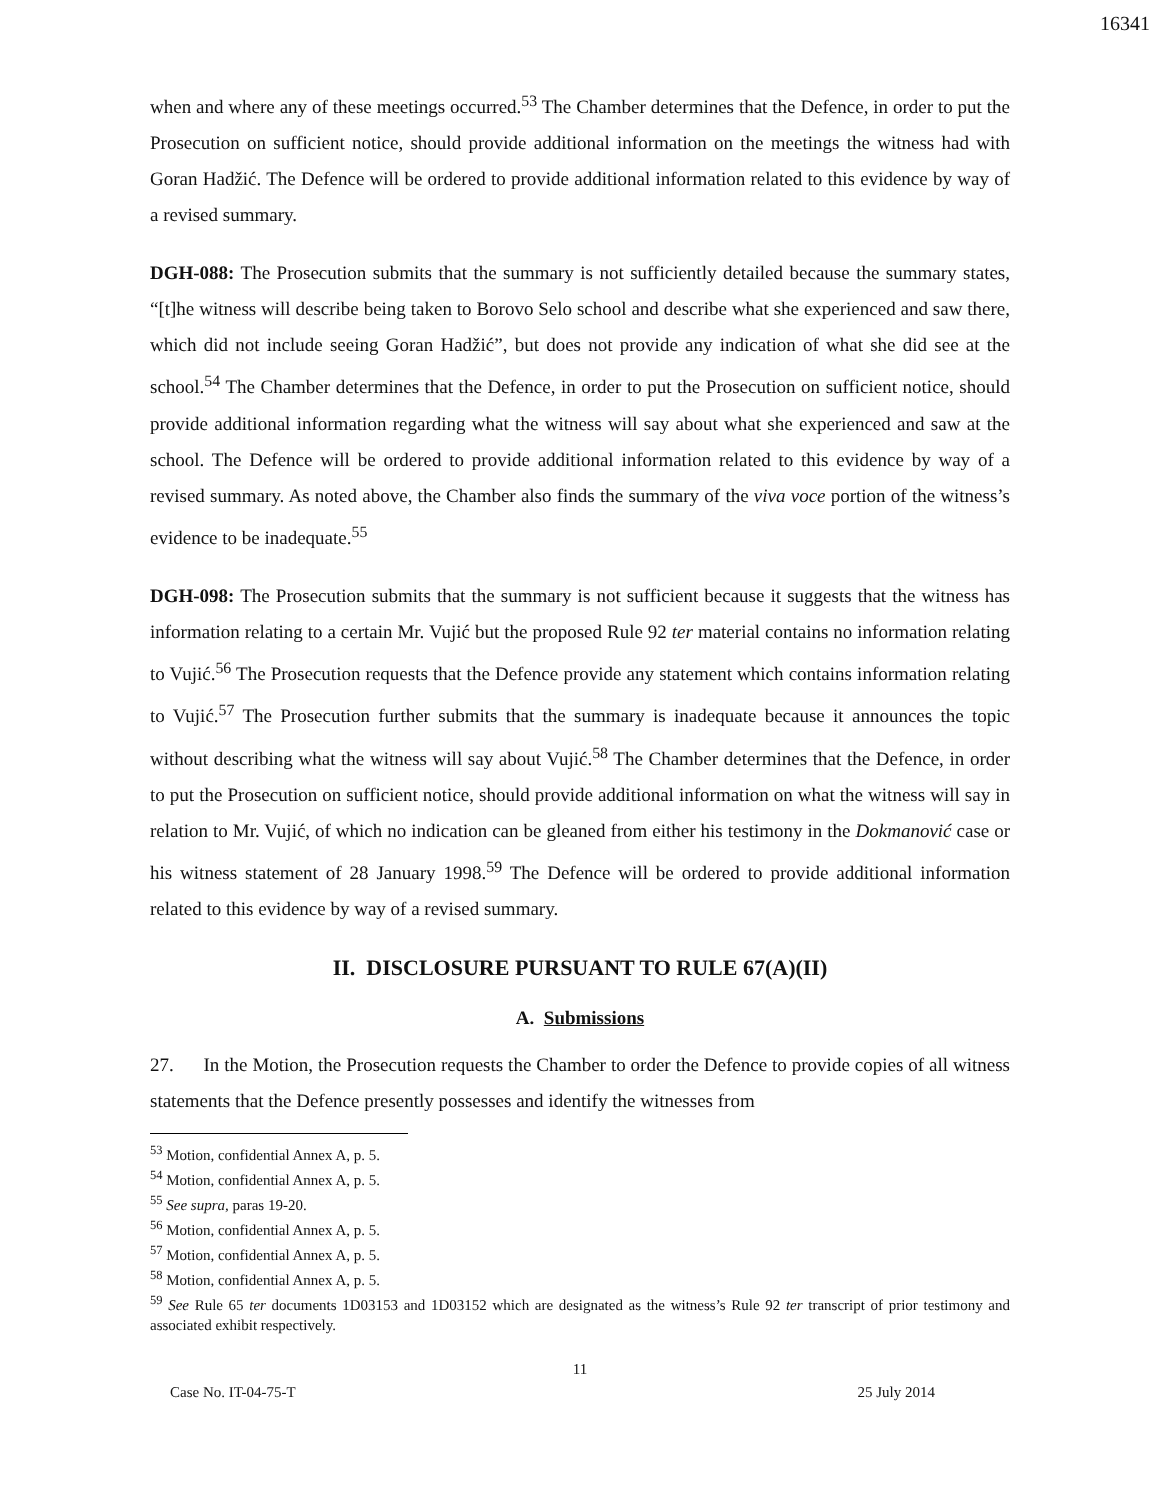16341
when and where any of these meetings occurred.<sup>53</sup> The Chamber determines that the Defence, in order to put the Prosecution on sufficient notice, should provide additional information on the meetings the witness had with Goran Hadžić. The Defence will be ordered to provide additional information related to this evidence by way of a revised summary.
DGH-088: The Prosecution submits that the summary is not sufficiently detailed because the summary states, “[t]he witness will describe being taken to Borovo Selo school and describe what she experienced and saw there, which did not include seeing Goran Hadžić”, but does not provide any indication of what she did see at the school.<sup>54</sup> The Chamber determines that the Defence, in order to put the Prosecution on sufficient notice, should provide additional information regarding what the witness will say about what she experienced and saw at the school. The Defence will be ordered to provide additional information related to this evidence by way of a revised summary. As noted above, the Chamber also finds the summary of the viva voce portion of the witness’s evidence to be inadequate.<sup>55</sup>
DGH-098: The Prosecution submits that the summary is not sufficient because it suggests that the witness has information relating to a certain Mr. Vujić but the proposed Rule 92 ter material contains no information relating to Vujić.<sup>56</sup> The Prosecution requests that the Defence provide any statement which contains information relating to Vujić.<sup>57</sup> The Prosecution further submits that the summary is inadequate because it announces the topic without describing what the witness will say about Vujić.<sup>58</sup> The Chamber determines that the Defence, in order to put the Prosecution on sufficient notice, should provide additional information on what the witness will say in relation to Mr. Vujić, of which no indication can be gleaned from either his testimony in the Dokmanović case or his witness statement of 28 January 1998.<sup>59</sup> The Defence will be ordered to provide additional information related to this evidence by way of a revised summary.
II. DISCLOSURE PURSUANT TO RULE 67(A)(II)
A. Submissions
27. In the Motion, the Prosecution requests the Chamber to order the Defence to provide copies of all witness statements that the Defence presently possesses and identify the witnesses from
<sup>53</sup> Motion, confidential Annex A, p. 5.
<sup>54</sup> Motion, confidential Annex A, p. 5.
<sup>55</sup> See supra, paras 19-20.
<sup>56</sup> Motion, confidential Annex A, p. 5.
<sup>57</sup> Motion, confidential Annex A, p. 5.
<sup>58</sup> Motion, confidential Annex A, p. 5.
<sup>59</sup> See Rule 65 ter documents 1D03153 and 1D03152 which are designated as the witness’s Rule 92 ter transcript of prior testimony and associated exhibit respectively.
11
Case No. IT-04-75-T 25 July 2014